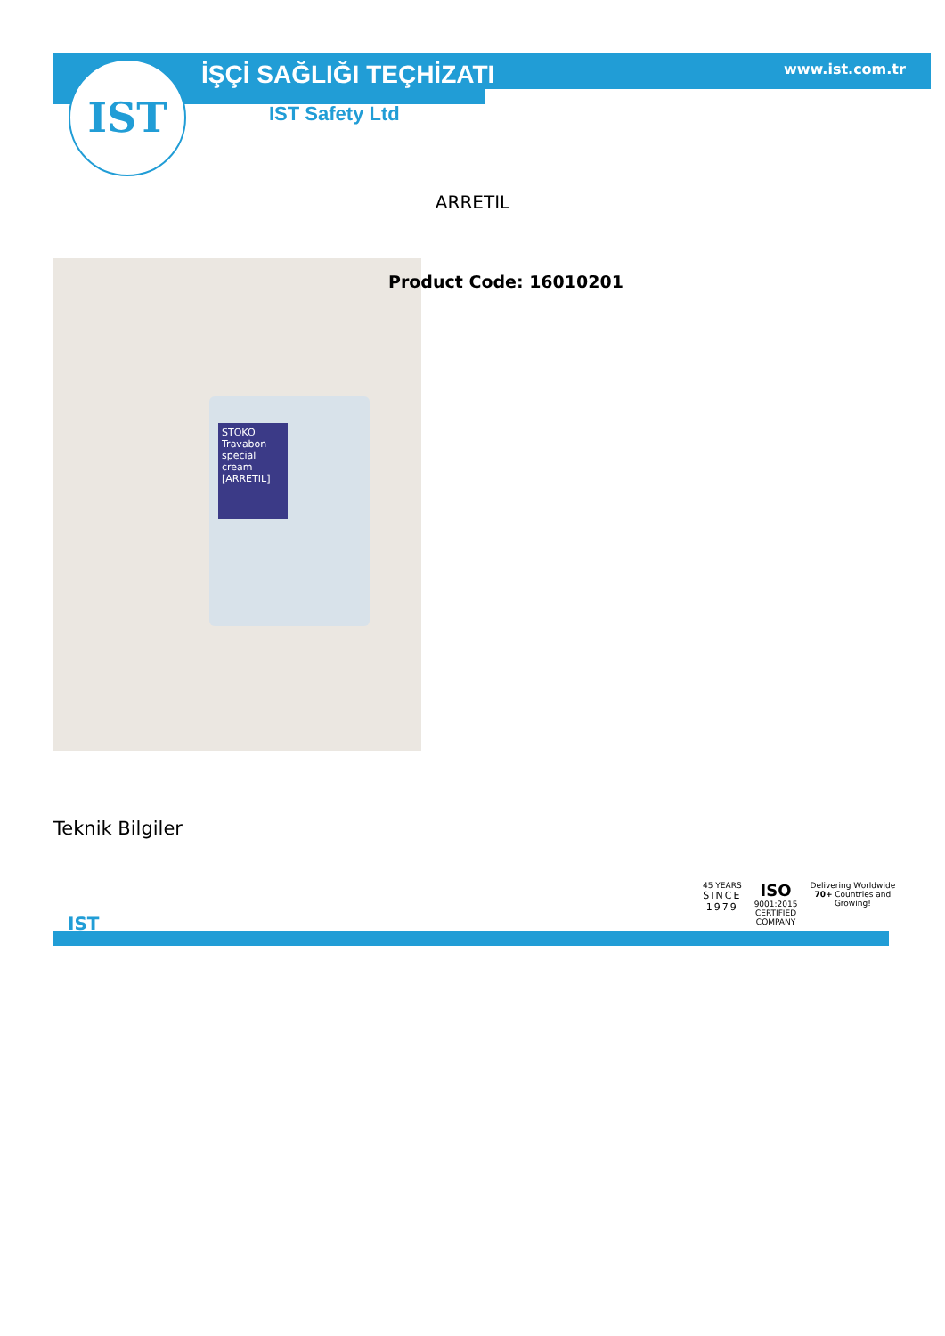IST İŞÇİ SAĞLIĞI TEÇHİZATI www.ist.com.tr
IST Safety Ltd
ARRETIL
STOKO Travabon special cream [ARRETIL]
Product Code: 16010201
Teknik Bilgiler
IST
45 YEARS
SINCE
1979
ISO
9001:2015
CERTIFIED
COMPANY
Delivering Worldwide
70+ Countries and
Growing!